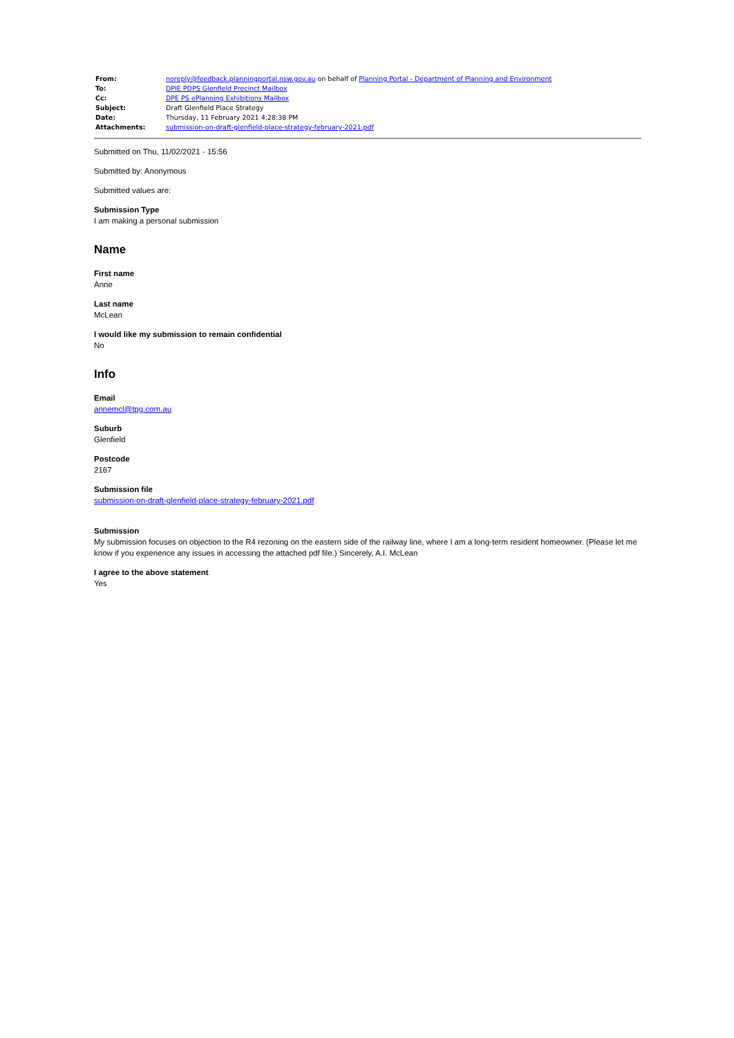| From: | noreply@feedback.planningportal.nsw.gov.au on behalf of Planning Portal - Department of Planning and Environment |
| To: | DPIE PDPS Glenfield Precinct Mailbox |
| Cc: | DPE PS ePlanning Exhibitions Mailbox |
| Subject: | Draft Glenfield Place Strategy |
| Date: | Thursday, 11 February 2021 4:28:38 PM |
| Attachments: | submission-on-draft-glenfield-place-strategy-february-2021.pdf |
Submitted on Thu, 11/02/2021 - 15:56
Submitted by: Anonymous
Submitted values are:
Submission Type
I am making a personal submission
Name
First name
Anne
Last name
McLean
I would like my submission to remain confidential
No
Info
Email
annemcl@tpg.com.au
Suburb
Glenfield
Postcode
2167
Submission file
submission-on-draft-glenfield-place-strategy-february-2021.pdf
Submission
My submission focuses on objection to the R4 rezoning on the eastern side of the railway line, where I am a long-term resident homeowner. (Please let me know if you experience any issues in accessing the attached pdf file.) Sincerely, A.I. McLean
I agree to the above statement
Yes